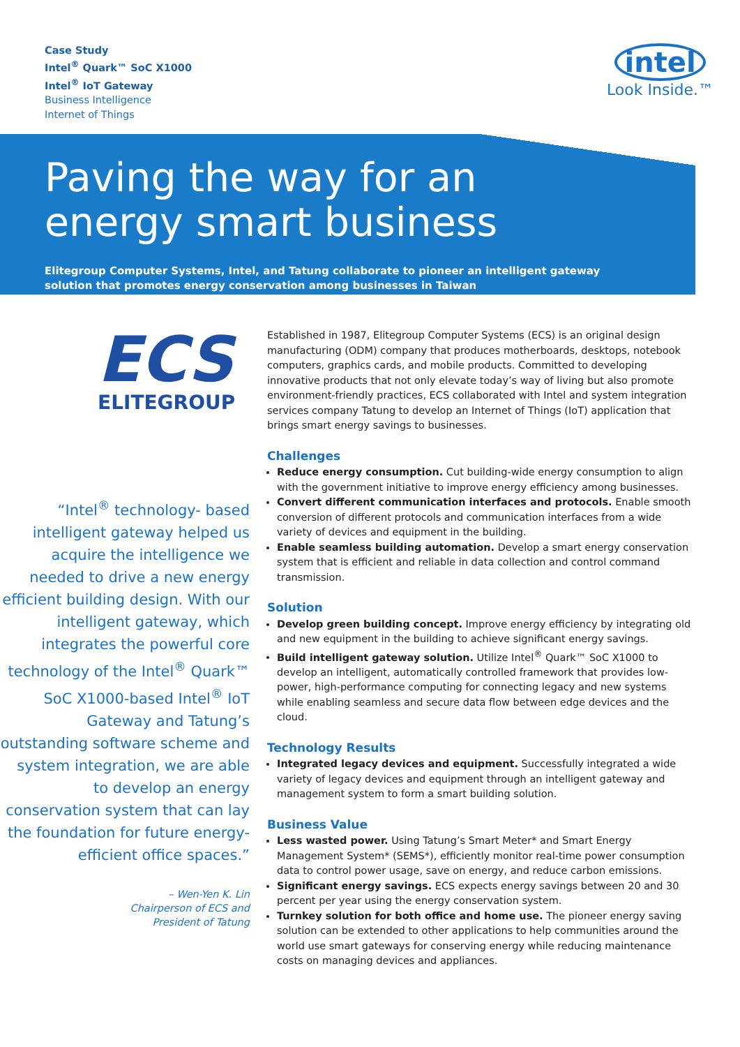Case Study
Intel<sup>®</sup> Quark™ SoC X1000
Intel<sup>®</sup> IoT Gateway
Business Intelligence
Internet of Things
intel
Look Inside.™
Paving the way for an
energy smart business
Elitegroup Computer Systems, Intel, and Tatung collaborate to pioneer an intelligent gateway solution that promotes energy conservation among businesses in Taiwan
ECS
ELITEGROUP
“Intel<sup>®</sup> technology- based intelligent gateway helped us acquire the intelligence we needed to drive a new energy efficient building design. With our intelligent gateway, which integrates the powerful core technology of the Intel<sup>®</sup> Quark™ SoC X1000-based Intel<sup>®</sup> IoT Gateway and Tatung’s outstanding software scheme and system integration, we are able to develop an energy conservation system that can lay the foundation for future energy-efficient office spaces.”
– Wen-Yen K. Lin
Chairperson of ECS and
President of Tatung
Established in 1987, Elitegroup Computer Systems (ECS) is an original design manufacturing (ODM) company that produces motherboards, desktops, notebook computers, graphics cards, and mobile products. Committed to developing innovative products that not only elevate today’s way of living but also promote environment-friendly practices, ECS collaborated with Intel and system integration services company Tatung to develop an Internet of Things (IoT) application that brings smart energy savings to businesses.
Challenges
Reduce energy consumption. Cut building-wide energy consumption to align with the government initiative to improve energy efficiency among businesses.
Convert different communication interfaces and protocols. Enable smooth conversion of different protocols and communication interfaces from a wide variety of devices and equipment in the building.
Enable seamless building automation. Develop a smart energy conservation system that is efficient and reliable in data collection and control command transmission.
Solution
Develop green building concept. Improve energy efficiency by integrating old and new equipment in the building to achieve significant energy savings.
Build intelligent gateway solution. Utilize Intel<sup>®</sup> Quark™ SoC X1000 to develop an intelligent, automatically controlled framework that provides low-power, high-performance computing for connecting legacy and new systems while enabling seamless and secure data flow between edge devices and the cloud.
Technology Results
Integrated legacy devices and equipment. Successfully integrated a wide variety of legacy devices and equipment through an intelligent gateway and management system to form a smart building solution.
Business Value
Less wasted power. Using Tatung’s Smart Meter* and Smart Energy Management System* (SEMS*), efficiently monitor real-time power consumption data to control power usage, save on energy, and reduce carbon emissions.
Significant energy savings. ECS expects energy savings between 20 and 30 percent per year using the energy conservation system.
Turnkey solution for both office and home use. The pioneer energy saving solution can be extended to other applications to help communities around the world use smart gateways for conserving energy while reducing maintenance costs on managing devices and appliances.